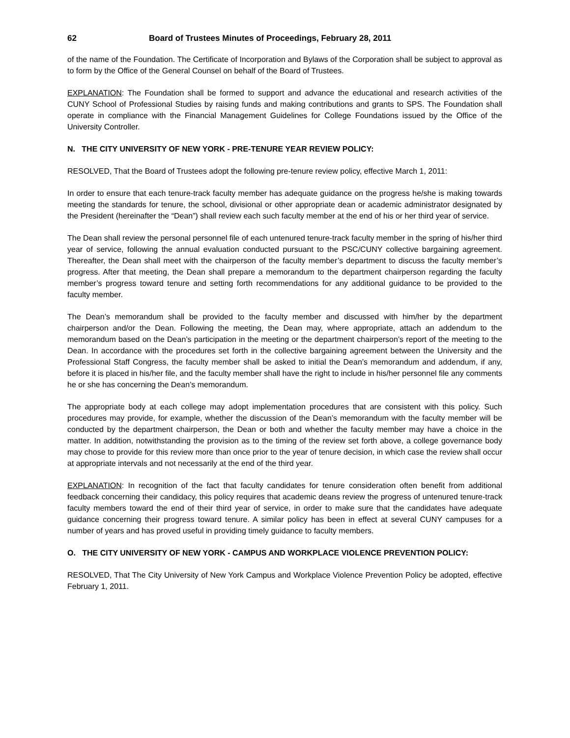62 Board of Trustees Minutes of Proceedings, February 28, 2011
of the name of the Foundation. The Certificate of Incorporation and Bylaws of the Corporation shall be subject to approval as to form by the Office of the General Counsel on behalf of the Board of Trustees.
EXPLANATION: The Foundation shall be formed to support and advance the educational and research activities of the CUNY School of Professional Studies by raising funds and making contributions and grants to SPS. The Foundation shall operate in compliance with the Financial Management Guidelines for College Foundations issued by the Office of the University Controller.
N. THE CITY UNIVERSITY OF NEW YORK - PRE-TENURE YEAR REVIEW POLICY:
RESOLVED, That the Board of Trustees adopt the following pre-tenure review policy, effective March 1, 2011:
In order to ensure that each tenure-track faculty member has adequate guidance on the progress he/she is making towards meeting the standards for tenure, the school, divisional or other appropriate dean or academic administrator designated by the President (hereinafter the “Dean”) shall review each such faculty member at the end of his or her third year of service.
The Dean shall review the personal personnel file of each untenured tenure-track faculty member in the spring of his/her third year of service, following the annual evaluation conducted pursuant to the PSC/CUNY collective bargaining agreement. Thereafter, the Dean shall meet with the chairperson of the faculty member’s department to discuss the faculty member’s progress. After that meeting, the Dean shall prepare a memorandum to the department chairperson regarding the faculty member’s progress toward tenure and setting forth recommendations for any additional guidance to be provided to the faculty member.
The Dean’s memorandum shall be provided to the faculty member and discussed with him/her by the department chairperson and/or the Dean. Following the meeting, the Dean may, where appropriate, attach an addendum to the memorandum based on the Dean’s participation in the meeting or the department chairperson’s report of the meeting to the Dean. In accordance with the procedures set forth in the collective bargaining agreement between the University and the Professional Staff Congress, the faculty member shall be asked to initial the Dean’s memorandum and addendum, if any, before it is placed in his/her file, and the faculty member shall have the right to include in his/her personnel file any comments he or she has concerning the Dean’s memorandum.
The appropriate body at each college may adopt implementation procedures that are consistent with this policy. Such procedures may provide, for example, whether the discussion of the Dean’s memorandum with the faculty member will be conducted by the department chairperson, the Dean or both and whether the faculty member may have a choice in the matter. In addition, notwithstanding the provision as to the timing of the review set forth above, a college governance body may chose to provide for this review more than once prior to the year of tenure decision, in which case the review shall occur at appropriate intervals and not necessarily at the end of the third year.
EXPLANATION: In recognition of the fact that faculty candidates for tenure consideration often benefit from additional feedback concerning their candidacy, this policy requires that academic deans review the progress of untenured tenure-track faculty members toward the end of their third year of service, in order to make sure that the candidates have adequate guidance concerning their progress toward tenure. A similar policy has been in effect at several CUNY campuses for a number of years and has proved useful in providing timely guidance to faculty members.
O. THE CITY UNIVERSITY OF NEW YORK - CAMPUS AND WORKPLACE VIOLENCE PREVENTION POLICY:
RESOLVED, That The City University of New York Campus and Workplace Violence Prevention Policy be adopted, effective February 1, 2011.